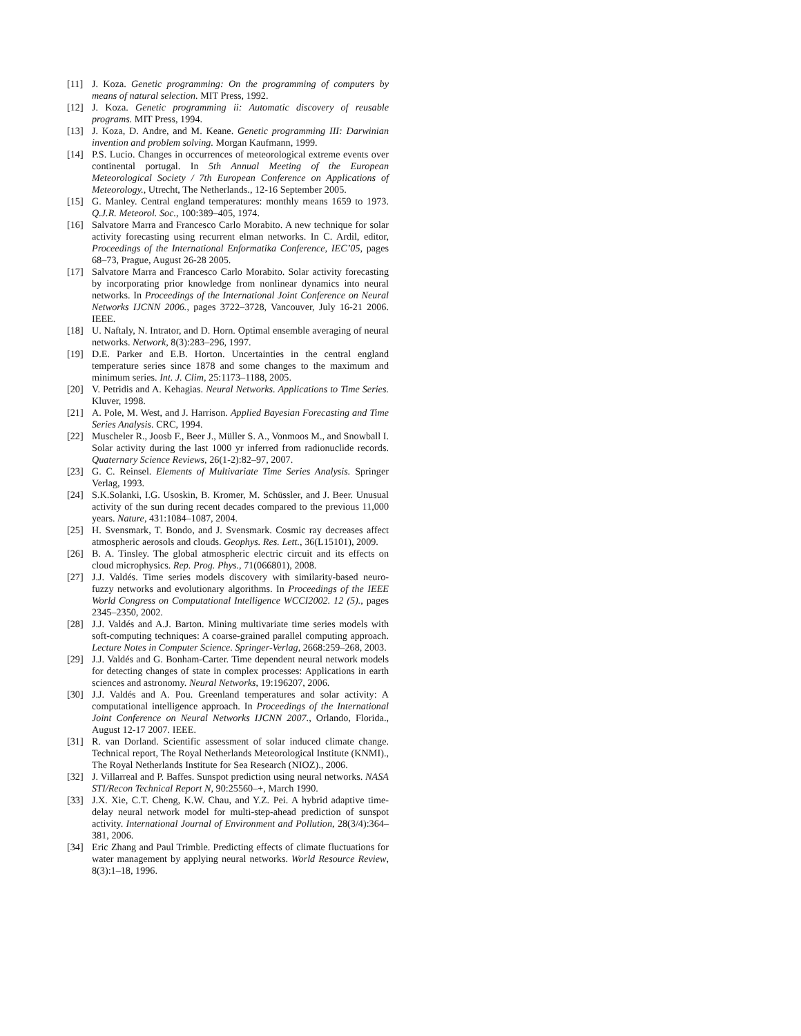[11] J. Koza. Genetic programming: On the programming of computers by means of natural selection. MIT Press, 1992.
[12] J. Koza. Genetic programming ii: Automatic discovery of reusable programs. MIT Press, 1994.
[13] J. Koza, D. Andre, and M. Keane. Genetic programming III: Darwinian invention and problem solving. Morgan Kaufmann, 1999.
[14] P.S. Lucio. Changes in occurrences of meteorological extreme events over continental portugal. In 5th Annual Meeting of the European Meteorological Society / 7th European Conference on Applications of Meteorology., Utrecht, The Netherlands., 12-16 September 2005.
[15] G. Manley. Central england temperatures: monthly means 1659 to 1973. Q.J.R. Meteorol. Soc., 100:389–405, 1974.
[16] Salvatore Marra and Francesco Carlo Morabito. A new technique for solar activity forecasting using recurrent elman networks. In C. Ardil, editor, Proceedings of the International Enformatika Conference, IEC’05, pages 68–73, Prague, August 26-28 2005.
[17] Salvatore Marra and Francesco Carlo Morabito. Solar activity forecasting by incorporating prior knowledge from nonlinear dynamics into neural networks. In Proceedings of the International Joint Conference on Neural Networks IJCNN 2006., pages 3722–3728, Vancouver, July 16-21 2006. IEEE.
[18] U. Naftaly, N. Intrator, and D. Horn. Optimal ensemble averaging of neural networks. Network, 8(3):283–296, 1997.
[19] D.E. Parker and E.B. Horton. Uncertainties in the central england temperature series since 1878 and some changes to the maximum and minimum series. Int. J. Clim, 25:1173–1188, 2005.
[20] V. Petridis and A. Kehagias. Neural Networks. Applications to Time Series. Kluver, 1998.
[21] A. Pole, M. West, and J. Harrison. Applied Bayesian Forecasting and Time Series Analysis. CRC, 1994.
[22] Muscheler R., Joosb F., Beer J., Müller S. A., Vonmoos M., and Snowball I. Solar activity during the last 1000 yr inferred from radionuclide records. Quaternary Science Reviews, 26(1-2):82–97, 2007.
[23] G. C. Reinsel. Elements of Multivariate Time Series Analysis. Springer Verlag, 1993.
[24] S.K.Solanki, I.G. Usoskin, B. Kromer, M. Schüssler, and J. Beer. Unusual activity of the sun during recent decades compared to the previous 11,000 years. Nature, 431:1084–1087, 2004.
[25] H. Svensmark, T. Bondo, and J. Svensmark. Cosmic ray decreases affect atmospheric aerosols and clouds. Geophys. Res. Lett., 36(L15101), 2009.
[26] B. A. Tinsley. The global atmospheric electric circuit and its effects on cloud microphysics. Rep. Prog. Phys., 71(066801), 2008.
[27] J.J. Valdés. Time series models discovery with similarity-based neuro-fuzzy networks and evolutionary algorithms. In Proceedings of the IEEE World Congress on Computational Intelligence WCCI2002. 12 (5)., pages 2345–2350, 2002.
[28] J.J. Valdés and A.J. Barton. Mining multivariate time series models with soft-computing techniques: A coarse-grained parallel computing approach. Lecture Notes in Computer Science. Springer-Verlag, 2668:259–268, 2003.
[29] J.J. Valdés and G. Bonham-Carter. Time dependent neural network models for detecting changes of state in complex processes: Applications in earth sciences and astronomy. Neural Networks, 19:196207, 2006.
[30] J.J. Valdés and A. Pou. Greenland temperatures and solar activity: A computational intelligence approach. In Proceedings of the International Joint Conference on Neural Networks IJCNN 2007., Orlando, Florida., August 12-17 2007. IEEE.
[31] R. van Dorland. Scientific assessment of solar induced climate change. Technical report, The Royal Netherlands Meteorological Institute (KNMI)., The Royal Netherlands Institute for Sea Research (NIOZ)., 2006.
[32] J. Villarreal and P. Baffes. Sunspot prediction using neural networks. NASA STI/Recon Technical Report N, 90:25560–+, March 1990.
[33] J.X. Xie, C.T. Cheng, K.W. Chau, and Y.Z. Pei. A hybrid adaptive time-delay neural network model for multi-step-ahead prediction of sunspot activity. International Journal of Environment and Pollution, 28(3/4):364–381, 2006.
[34] Eric Zhang and Paul Trimble. Predicting effects of climate fluctuations for water management by applying neural networks. World Resource Review, 8(3):1–18, 1996.